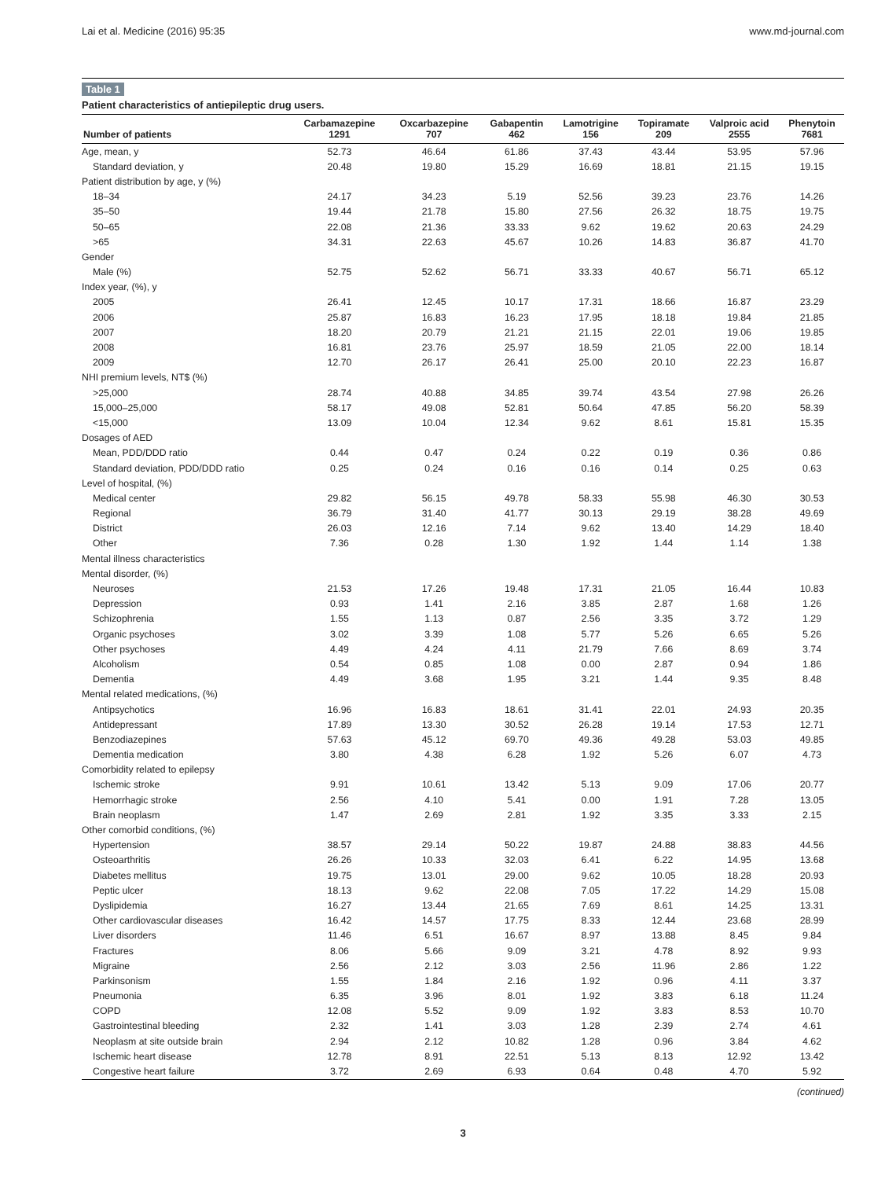Lai et al. Medicine (2016) 95:35 www.md-journal.com
Table 1
Patient characteristics of antiepileptic drug users.
| Number of patients | Carbamazepine 1291 | Oxcarbazepine 707 | Gabapentin 462 | Lamotrigine 156 | Topiramate 209 | Valproic acid 2555 | Phenytoin 7681 |
| --- | --- | --- | --- | --- | --- | --- | --- |
| Age, mean, y | 52.73 | 46.64 | 61.86 | 37.43 | 43.44 | 53.95 | 57.96 |
| Standard deviation, y | 20.48 | 19.80 | 15.29 | 16.69 | 18.81 | 21.15 | 19.15 |
| Patient distribution by age, y (%) | | | | | | | |
| 18–34 | 24.17 | 34.23 | 5.19 | 52.56 | 39.23 | 23.76 | 14.26 |
| 35–50 | 19.44 | 21.78 | 15.80 | 27.56 | 26.32 | 18.75 | 19.75 |
| 50–65 | 22.08 | 21.36 | 33.33 | 9.62 | 19.62 | 20.63 | 24.29 |
| >65 | 34.31 | 22.63 | 45.67 | 10.26 | 14.83 | 36.87 | 41.70 |
| Gender | | | | | | | |
| Male (%) | 52.75 | 52.62 | 56.71 | 33.33 | 40.67 | 56.71 | 65.12 |
| Index year, (%), y | | | | | | | |
| 2005 | 26.41 | 12.45 | 10.17 | 17.31 | 18.66 | 16.87 | 23.29 |
| 2006 | 25.87 | 16.83 | 16.23 | 17.95 | 18.18 | 19.84 | 21.85 |
| 2007 | 18.20 | 20.79 | 21.21 | 21.15 | 22.01 | 19.06 | 19.85 |
| 2008 | 16.81 | 23.76 | 25.97 | 18.59 | 21.05 | 22.00 | 18.14 |
| 2009 | 12.70 | 26.17 | 26.41 | 25.00 | 20.10 | 22.23 | 16.87 |
| NHI premium levels, NT$ (%) | | | | | | | |
| >25,000 | 28.74 | 40.88 | 34.85 | 39.74 | 43.54 | 27.98 | 26.26 |
| 15,000–25,000 | 58.17 | 49.08 | 52.81 | 50.64 | 47.85 | 56.20 | 58.39 |
| <15,000 | 13.09 | 10.04 | 12.34 | 9.62 | 8.61 | 15.81 | 15.35 |
| Dosages of AED | | | | | | | |
| Mean, PDD/DDD ratio | 0.44 | 0.47 | 0.24 | 0.22 | 0.19 | 0.36 | 0.86 |
| Standard deviation, PDD/DDD ratio | 0.25 | 0.24 | 0.16 | 0.16 | 0.14 | 0.25 | 0.63 |
| Level of hospital, (%) | | | | | | | |
| Medical center | 29.82 | 56.15 | 49.78 | 58.33 | 55.98 | 46.30 | 30.53 |
| Regional | 36.79 | 31.40 | 41.77 | 30.13 | 29.19 | 38.28 | 49.69 |
| District | 26.03 | 12.16 | 7.14 | 9.62 | 13.40 | 14.29 | 18.40 |
| Other | 7.36 | 0.28 | 1.30 | 1.92 | 1.44 | 1.14 | 1.38 |
| Mental illness characteristics | | | | | | | |
| Mental disorder, (%) | | | | | | | |
| Neuroses | 21.53 | 17.26 | 19.48 | 17.31 | 21.05 | 16.44 | 10.83 |
| Depression | 0.93 | 1.41 | 2.16 | 3.85 | 2.87 | 1.68 | 1.26 |
| Schizophrenia | 1.55 | 1.13 | 0.87 | 2.56 | 3.35 | 3.72 | 1.29 |
| Organic psychoses | 3.02 | 3.39 | 1.08 | 5.77 | 5.26 | 6.65 | 5.26 |
| Other psychoses | 4.49 | 4.24 | 4.11 | 21.79 | 7.66 | 8.69 | 3.74 |
| Alcoholism | 0.54 | 0.85 | 1.08 | 0.00 | 2.87 | 0.94 | 1.86 |
| Dementia | 4.49 | 3.68 | 1.95 | 3.21 | 1.44 | 9.35 | 8.48 |
| Mental related medications, (%) | | | | | | | |
| Antipsychotics | 16.96 | 16.83 | 18.61 | 31.41 | 22.01 | 24.93 | 20.35 |
| Antidepressant | 17.89 | 13.30 | 30.52 | 26.28 | 19.14 | 17.53 | 12.71 |
| Benzodiazepines | 57.63 | 45.12 | 69.70 | 49.36 | 49.28 | 53.03 | 49.85 |
| Dementia medication | 3.80 | 4.38 | 6.28 | 1.92 | 5.26 | 6.07 | 4.73 |
| Comorbidity related to epilepsy | | | | | | | |
| Ischemic stroke | 9.91 | 10.61 | 13.42 | 5.13 | 9.09 | 17.06 | 20.77 |
| Hemorrhagic stroke | 2.56 | 4.10 | 5.41 | 0.00 | 1.91 | 7.28 | 13.05 |
| Brain neoplasm | 1.47 | 2.69 | 2.81 | 1.92 | 3.35 | 3.33 | 2.15 |
| Other comorbid conditions, (%) | | | | | | | |
| Hypertension | 38.57 | 29.14 | 50.22 | 19.87 | 24.88 | 38.83 | 44.56 |
| Osteoarthritis | 26.26 | 10.33 | 32.03 | 6.41 | 6.22 | 14.95 | 13.68 |
| Diabetes mellitus | 19.75 | 13.01 | 29.00 | 9.62 | 10.05 | 18.28 | 20.93 |
| Peptic ulcer | 18.13 | 9.62 | 22.08 | 7.05 | 17.22 | 14.29 | 15.08 |
| Dyslipidemia | 16.27 | 13.44 | 21.65 | 7.69 | 8.61 | 14.25 | 13.31 |
| Other cardiovascular diseases | 16.42 | 14.57 | 17.75 | 8.33 | 12.44 | 23.68 | 28.99 |
| Liver disorders | 11.46 | 6.51 | 16.67 | 8.97 | 13.88 | 8.45 | 9.84 |
| Fractures | 8.06 | 5.66 | 9.09 | 3.21 | 4.78 | 8.92 | 9.93 |
| Migraine | 2.56 | 2.12 | 3.03 | 2.56 | 11.96 | 2.86 | 1.22 |
| Parkinsonism | 1.55 | 1.84 | 2.16 | 1.92 | 0.96 | 4.11 | 3.37 |
| Pneumonia | 6.35 | 3.96 | 8.01 | 1.92 | 3.83 | 6.18 | 11.24 |
| COPD | 12.08 | 5.52 | 9.09 | 1.92 | 3.83 | 8.53 | 10.70 |
| Gastrointestinal bleeding | 2.32 | 1.41 | 3.03 | 1.28 | 2.39 | 2.74 | 4.61 |
| Neoplasm at site outside brain | 2.94 | 2.12 | 10.82 | 1.28 | 0.96 | 3.84 | 4.62 |
| Ischemic heart disease | 12.78 | 8.91 | 22.51 | 5.13 | 8.13 | 12.92 | 13.42 |
| Congestive heart failure | 3.72 | 2.69 | 6.93 | 0.64 | 0.48 | 4.70 | 5.92 |
(continued)
3